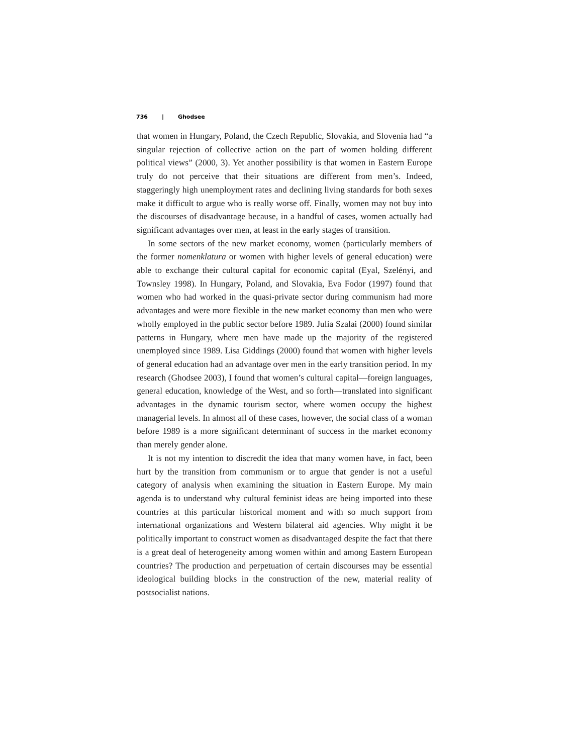736 | Ghodsee
that women in Hungary, Poland, the Czech Republic, Slovakia, and Slovenia had “a singular rejection of collective action on the part of women holding different political views” (2000, 3). Yet another possibility is that women in Eastern Europe truly do not perceive that their situations are different from men’s. Indeed, staggeringly high unemployment rates and declining living standards for both sexes make it difficult to argue who is really worse off. Finally, women may not buy into the discourses of disadvantage because, in a handful of cases, women actually had significant advantages over men, at least in the early stages of transition.
In some sectors of the new market economy, women (particularly members of the former nomenklatura or women with higher levels of general education) were able to exchange their cultural capital for economic capital (Eyal, Szelényi, and Townsley 1998). In Hungary, Poland, and Slovakia, Eva Fodor (1997) found that women who had worked in the quasi-private sector during communism had more advantages and were more flexible in the new market economy than men who were wholly employed in the public sector before 1989. Julia Szalai (2000) found similar patterns in Hungary, where men have made up the majority of the registered unemployed since 1989. Lisa Giddings (2000) found that women with higher levels of general education had an advantage over men in the early transition period. In my research (Ghodsee 2003), I found that women’s cultural capital—foreign languages, general education, knowledge of the West, and so forth—translated into significant advantages in the dynamic tourism sector, where women occupy the highest managerial levels. In almost all of these cases, however, the social class of a woman before 1989 is a more significant determinant of success in the market economy than merely gender alone.
It is not my intention to discredit the idea that many women have, in fact, been hurt by the transition from communism or to argue that gender is not a useful category of analysis when examining the situation in Eastern Europe. My main agenda is to understand why cultural feminist ideas are being imported into these countries at this particular historical moment and with so much support from international organizations and Western bilateral aid agencies. Why might it be politically important to construct women as disadvantaged despite the fact that there is a great deal of heterogeneity among women within and among Eastern European countries? The production and perpetuation of certain discourses may be essential ideological building blocks in the construction of the new, material reality of postsocialist nations.